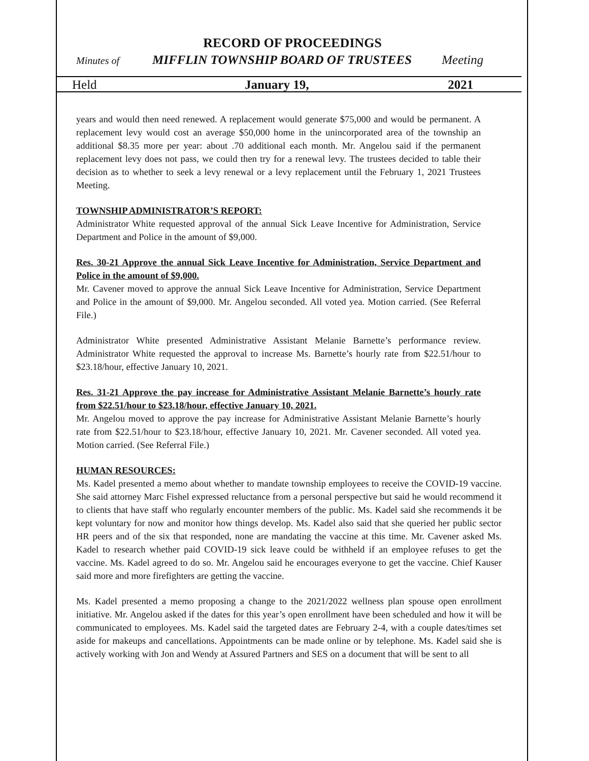RECORD OF PROCEEDINGS
Minutes of MIFFLIN TOWNSHIP BOARD OF TRUSTEES Meeting
Held January 19, 2021
years and would then need renewed. A replacement would generate $75,000 and would be permanent. A replacement levy would cost an average $50,000 home in the unincorporated area of the township an additional $8.35 more per year: about .70 additional each month. Mr. Angelou said if the permanent replacement levy does not pass, we could then try for a renewal levy. The trustees decided to table their decision as to whether to seek a levy renewal or a levy replacement until the February 1, 2021 Trustees Meeting.
TOWNSHIP ADMINISTRATOR’S REPORT:
Administrator White requested approval of the annual Sick Leave Incentive for Administration, Service Department and Police in the amount of $9,000.
Res. 30-21 Approve the annual Sick Leave Incentive for Administration, Service Department and Police in the amount of $9,000.
Mr. Cavener moved to approve the annual Sick Leave Incentive for Administration, Service Department and Police in the amount of $9,000. Mr. Angelou seconded. All voted yea. Motion carried. (See Referral File.)
Administrator White presented Administrative Assistant Melanie Barnette’s performance review. Administrator White requested the approval to increase Ms. Barnette’s hourly rate from $22.51/hour to $23.18/hour, effective January 10, 2021.
Res. 31-21 Approve the pay increase for Administrative Assistant Melanie Barnette’s hourly rate from $22.51/hour to $23.18/hour, effective January 10, 2021.
Mr. Angelou moved to approve the pay increase for Administrative Assistant Melanie Barnette’s hourly rate from $22.51/hour to $23.18/hour, effective January 10, 2021. Mr. Cavener seconded. All voted yea. Motion carried. (See Referral File.)
HUMAN RESOURCES:
Ms. Kadel presented a memo about whether to mandate township employees to receive the COVID-19 vaccine. She said attorney Marc Fishel expressed reluctance from a personal perspective but said he would recommend it to clients that have staff who regularly encounter members of the public. Ms. Kadel said she recommends it be kept voluntary for now and monitor how things develop. Ms. Kadel also said that she queried her public sector HR peers and of the six that responded, none are mandating the vaccine at this time. Mr. Cavener asked Ms. Kadel to research whether paid COVID-19 sick leave could be withheld if an employee refuses to get the vaccine. Ms. Kadel agreed to do so. Mr. Angelou said he encourages everyone to get the vaccine. Chief Kauser said more and more firefighters are getting the vaccine.
Ms. Kadel presented a memo proposing a change to the 2021/2022 wellness plan spouse open enrollment initiative. Mr. Angelou asked if the dates for this year’s open enrollment have been scheduled and how it will be communicated to employees. Ms. Kadel said the targeted dates are February 2-4, with a couple dates/times set aside for makeups and cancellations. Appointments can be made online or by telephone. Ms. Kadel said she is actively working with Jon and Wendy at Assured Partners and SES on a document that will be sent to all